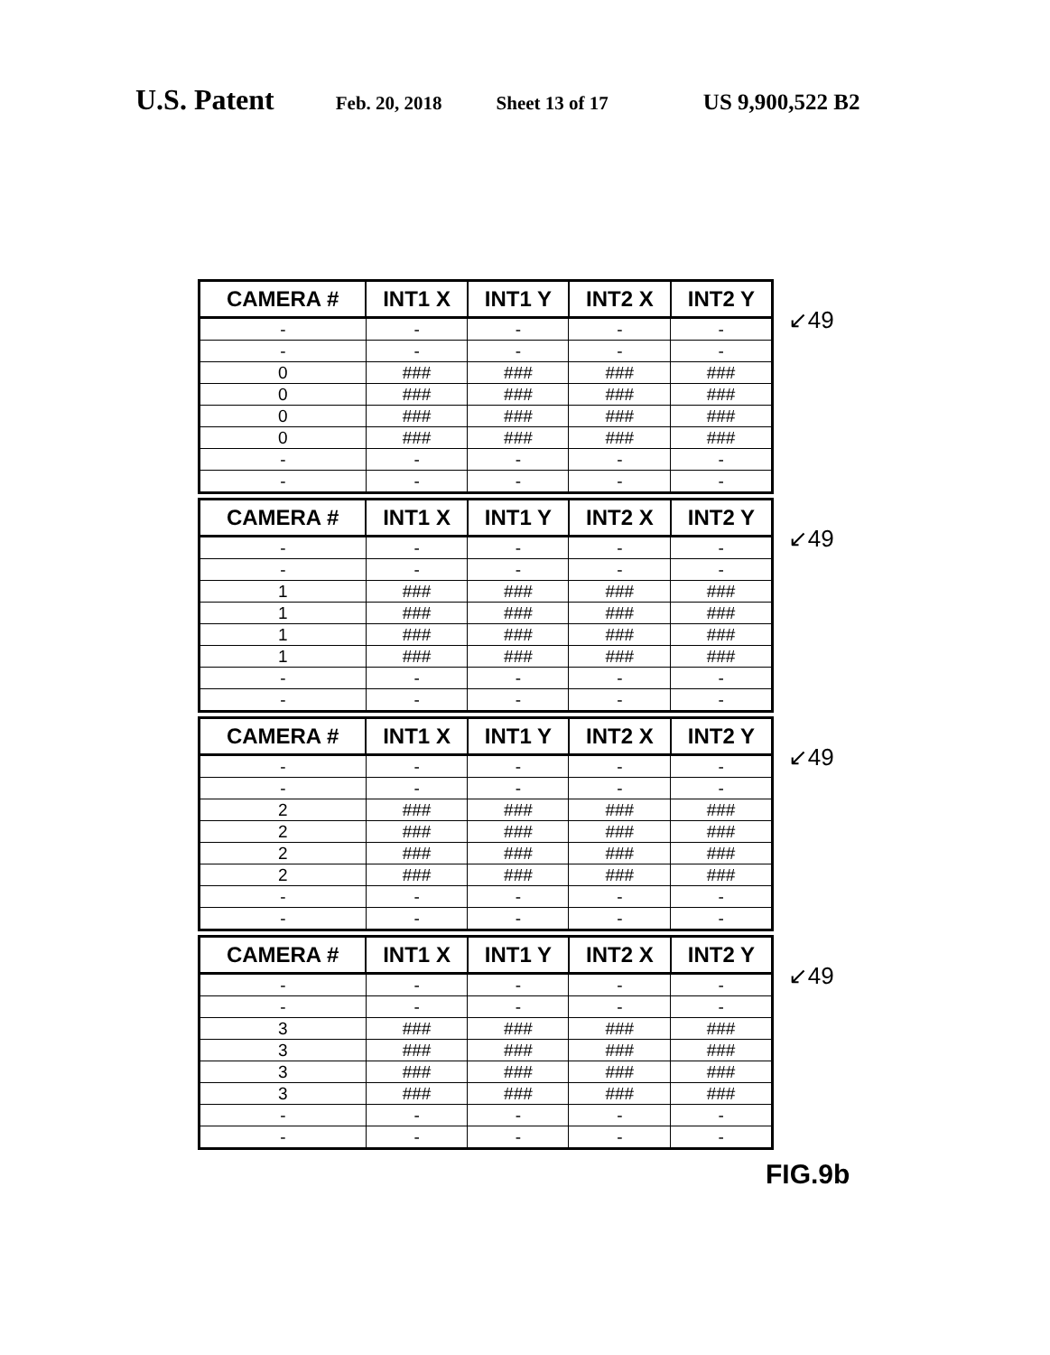U.S. Patent
Feb. 20, 2018 Sheet 13 of 17
US 9,900,522 B2
| CAMERA # | INT1 X | INT1 Y | INT2 X | INT2 Y |
| --- | --- | --- | --- | --- |
| - | - | - | - | - |
| - | - | - | - | - |
| 0 | ### | ### | ### | ### |
| 0 | ### | ### | ### | ### |
| 0 | ### | ### | ### | ### |
| 0 | ### | ### | ### | ### |
| - | - | - | - | - |
| - | - | - | - | - |
↙49
| CAMERA # | INT1 X | INT1 Y | INT2 X | INT2 Y |
| --- | --- | --- | --- | --- |
| - | - | - | - | - |
| - | - | - | - | - |
| 1 | ### | ### | ### | ### |
| 1 | ### | ### | ### | ### |
| 1 | ### | ### | ### | ### |
| 1 | ### | ### | ### | ### |
| - | - | - | - | - |
| - | - | - | - | - |
↙49
| CAMERA # | INT1 X | INT1 Y | INT2 X | INT2 Y |
| --- | --- | --- | --- | --- |
| - | - | - | - | - |
| - | - | - | - | - |
| 2 | ### | ### | ### | ### |
| 2 | ### | ### | ### | ### |
| 2 | ### | ### | ### | ### |
| 2 | ### | ### | ### | ### |
| - | - | - | - | - |
| - | - | - | - | - |
↙49
| CAMERA # | INT1 X | INT1 Y | INT2 X | INT2 Y |
| --- | --- | --- | --- | --- |
| - | - | - | - | - |
| - | - | - | - | - |
| 3 | ### | ### | ### | ### |
| 3 | ### | ### | ### | ### |
| 3 | ### | ### | ### | ### |
| 3 | ### | ### | ### | ### |
| - | - | - | - | - |
| - | - | - | - | - |
↙49
FIG.9b